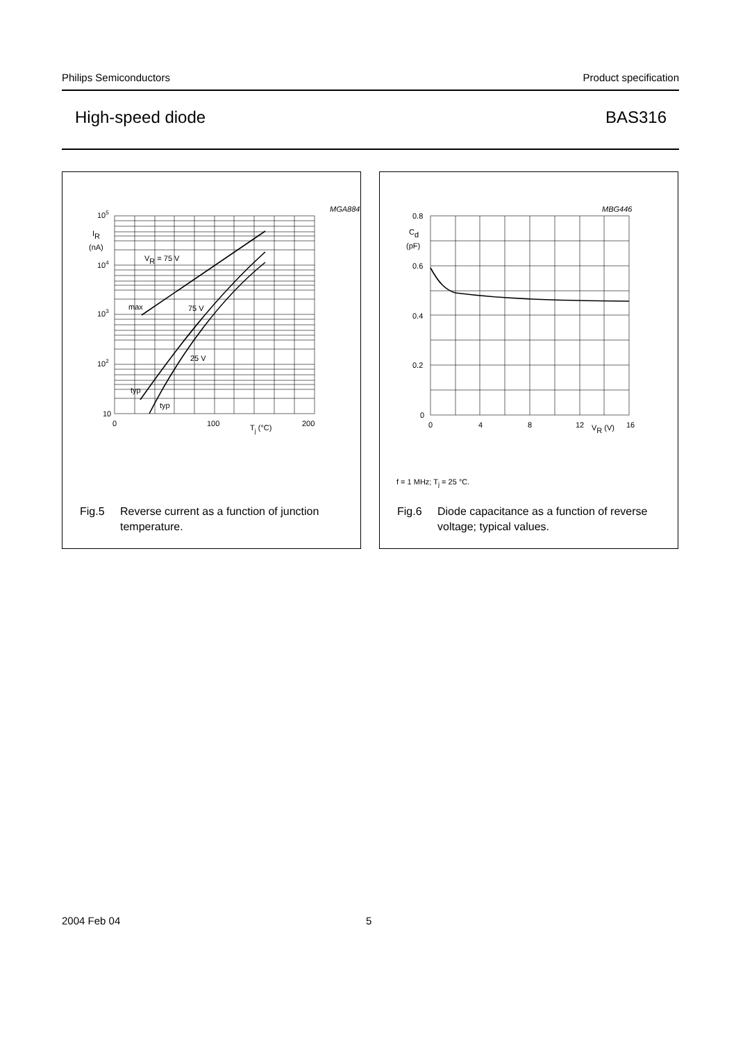Philips Semiconductors Product specification
High-speed diode BAS316
MGA884
105
104
103
102
10
IR
(nA)
VR = 75 V
max
75 V
25 V
typ
typ
0
100
200
Tj (°C)
Fig.5 Reverse current as a function of junction temperature.
MBG446
0.8
0.6
0.4
0.2
0
Cd
(pF)
0
4
8
12
16
VR (V)
f = 1 MHz; T<sub>j</sub> = 25 °C.
Fig.6 Diode capacitance as a function of reverse voltage; typical values.
2004 Feb 04 5